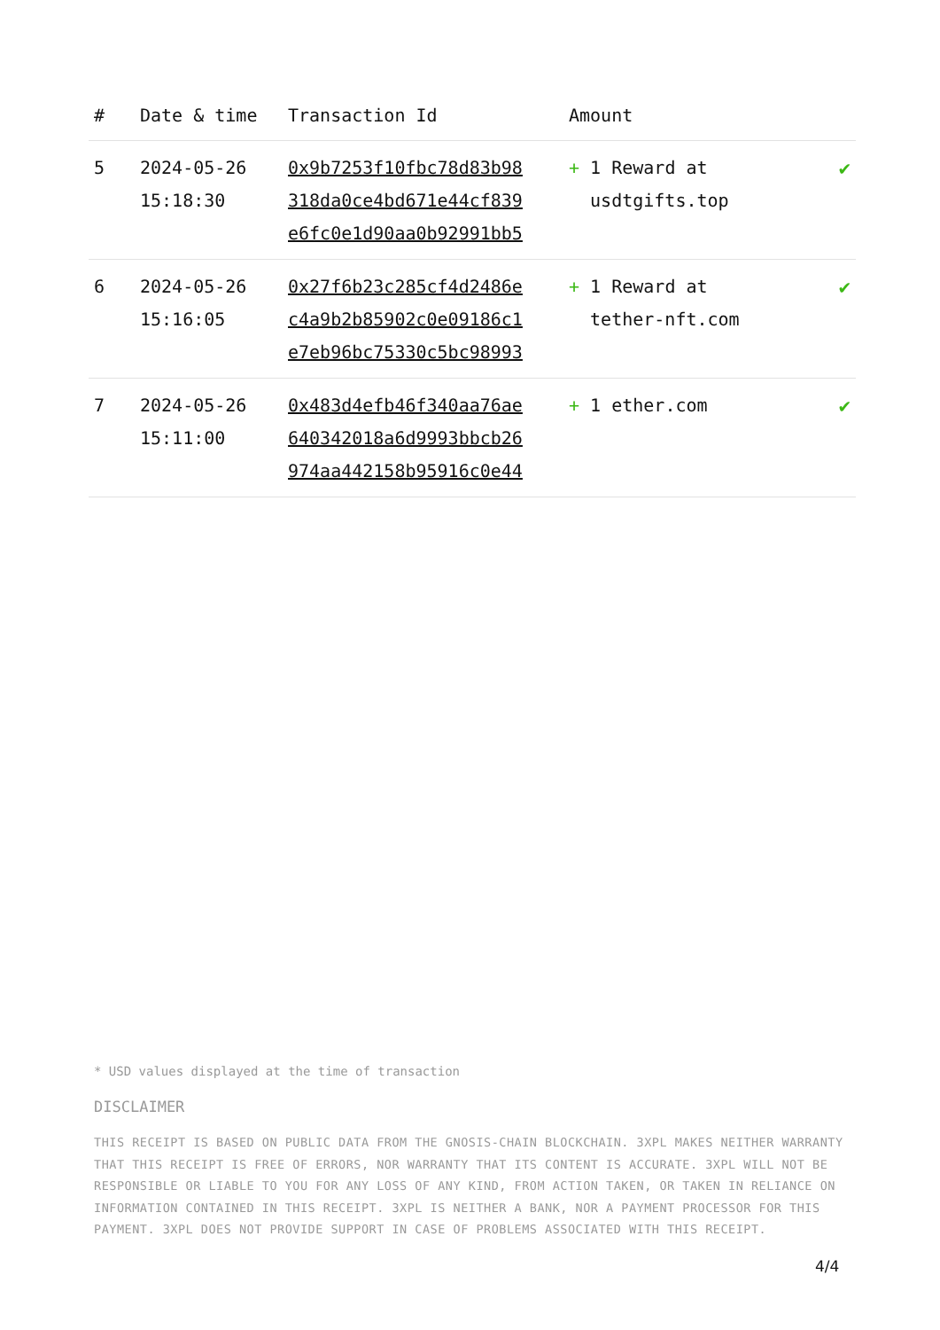| # | Date & time | Transaction Id | Amount | |
| --- | --- | --- | --- | --- |
| 5 | 2024-05-26 15:18:30 | 0x9b7253f10fbc78d83b98 318da0ce4bd671e44cf839 e6fc0e1d90aa0b92991bb5 | + 1 Reward at usdtgifts.top | ✔ |
| 6 | 2024-05-26 15:16:05 | 0x27f6b23c285cf4d2486e c4a9b2b85902c0e09186c1 e7eb96bc75330c5bc98993 | + 1 Reward at tether-nft.com | ✔ |
| 7 | 2024-05-26 15:11:00 | 0x483d4efb46f340aa76ae 640342018a6d9993bbcb26 974aa442158b95916c0e44 | + 1 ether.com | ✔ |
* USD values displayed at the time of transaction
DISCLAIMER
THIS RECEIPT IS BASED ON PUBLIC DATA FROM THE GNOSIS-CHAIN BLOCKCHAIN. 3XPL MAKES NEITHER WARRANTY THAT THIS RECEIPT IS FREE OF ERRORS, NOR WARRANTY THAT ITS CONTENT IS ACCURATE. 3XPL WILL NOT BE RESPONSIBLE OR LIABLE TO YOU FOR ANY LOSS OF ANY KIND, FROM ACTION TAKEN, OR TAKEN IN RELIANCE ON INFORMATION CONTAINED IN THIS RECEIPT. 3XPL IS NEITHER A BANK, NOR A PAYMENT PROCESSOR FOR THIS PAYMENT. 3XPL DOES NOT PROVIDE SUPPORT IN CASE OF PROBLEMS ASSOCIATED WITH THIS RECEIPT.
4/4